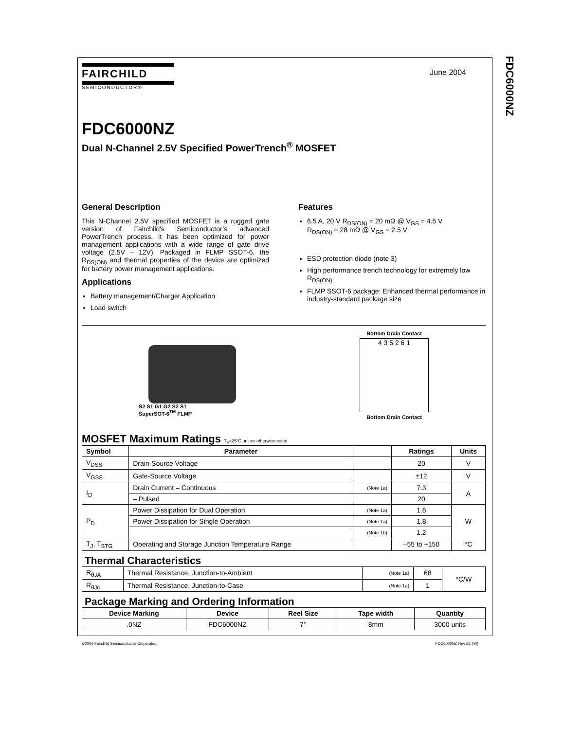FDC6000NZ
June 2004
FAIRCHILD
SEMICONDUCTOR®
FDC6000NZ
Dual N-Channel 2.5V Specified PowerTrench<sup>®</sup> MOSFET
General Description
This N-Channel 2.5V specified MOSFET is a rugged gate version of Fairchild's Semiconductor’s advanced PowerTrench process. It has been optimized for power management applications with a wide range of gate drive voltage (2.5V – 12V). Packaged in FLMP SSOT-6, the R<sub>DS(ON)</sub> and thermal properties of the device are optimized for battery power management applications.
Applications
Battery management/Charger Application
Load switch
Features
6.5 A, 20 V R<sub>DS(ON)</sub> = 20 mΩ @ V<sub>GS</sub> = 4.5 V
R<sub>DS(ON)</sub> = 28 mΩ @ V<sub>GS</sub> = 2.5 V
ESD protection diode (note 3)
High performance trench technology for extremely low R<sub>DS(ON)</sub>
FLMP SSOT-6 package: Enhanced thermal performance in industry-standard package size
S2 S1 G1 G2 S2 S1
SuperSOT-6<sup>TM</sup> FLMP
Bottom Drain Contact
4 3 5 2 6 1
Bottom Drain Contact
MOSFET Maximum Ratings T<sub>A</sub>=25°C unless otherwise noted
| Symbol | Parameter | | Ratings | Units |
| --- | --- | --- | --- | --- |
| V<sub>DSS</sub> | Drain-Source Voltage | | 20 | V |
| V<sub>GSS</sub> | Gate-Source Voltage | | ±12 | V |
| I<sub>D</sub> | Drain Current – Continuous | (Note 1a) | 7.3 | A |
| | – Pulsed | | 20 | |
| P<sub>D</sub> | Power Dissipation for Dual Operation | (Note 1a) | 1.6 | W |
| | Power Dissipation for Single Operation | (Note 1a) | 1.8 | |
| | | (Note 1b) | 1.2 | |
| T<sub>J</sub>, T<sub>STG</sub> | Operating and Storage Junction Temperature Range | | –55 to +150 | °C |
Thermal Characteristics
| R<sub>θJA</sub> | Thermal Resistance, Junction-to-Ambient | (Note 1a) | 68 | °C/W |
| R<sub>θJc</sub> | Thermal Resistance, Junction-to-Case | (Note 1a) | 1 | |
Package Marking and Ordering Information
| Device Marking | Device | Reel Size | Tape width | Quantity |
| --- | --- | --- | --- | --- |
| .0NZ | FDC6000NZ | 7’’ | 8mm | 3000 units |
©2004 Fairchild Semiconductor Corporation FDC6000NZ Rev E1 (W)